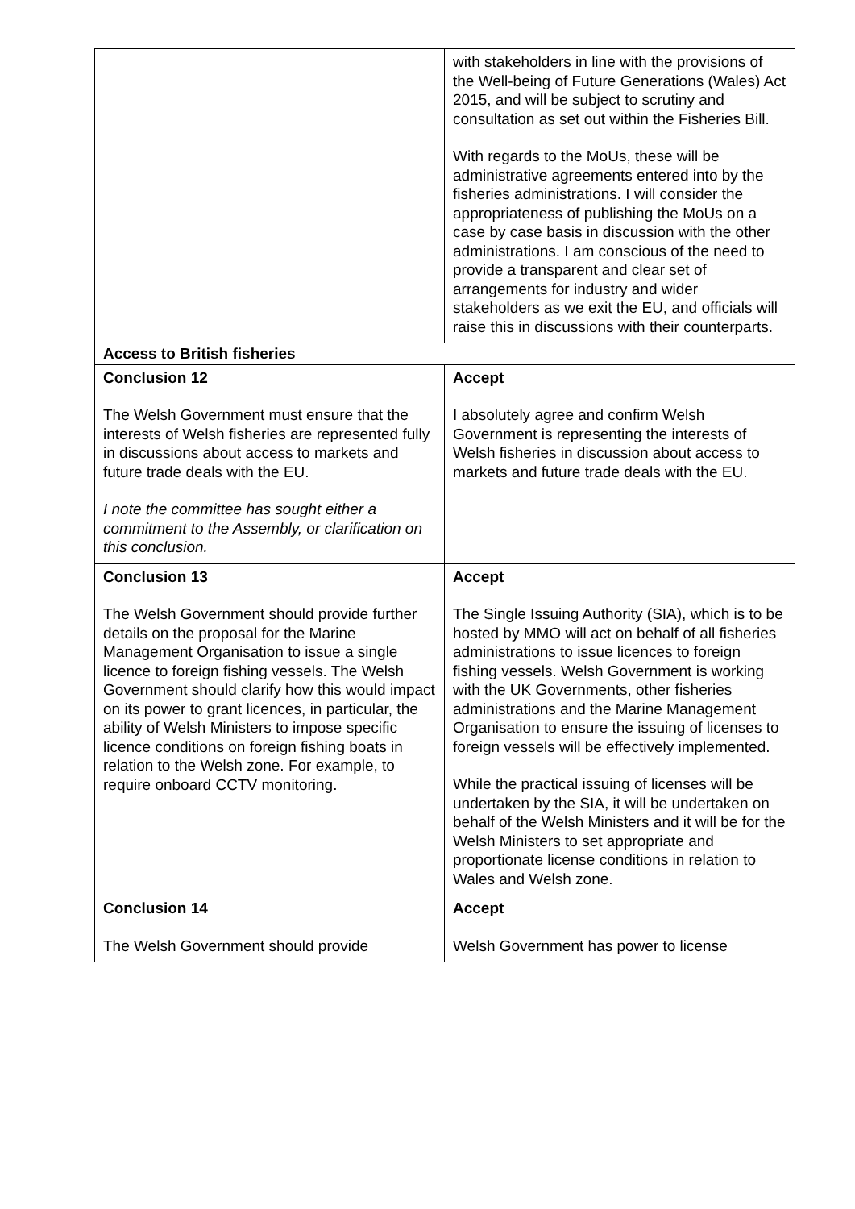| | with stakeholders in line with the provisions of the Well-being of Future Generations (Wales) Act 2015, and will be subject to scrutiny and consultation as set out within the Fisheries Bill. With regards to the MoUs, these will be administrative agreements entered into by the fisheries administrations. I will consider the appropriateness of publishing the MoUs on a case by case basis in discussion with the other administrations. I am conscious of the need to provide a transparent and clear set of arrangements for industry and wider stakeholders as we exit the EU, and officials will raise this in discussions with their counterparts. |
| Access to British fisheries | |
| Conclusion 12 The Welsh Government must ensure that the interests of Welsh fisheries are represented fully in discussions about access to markets and future trade deals with the EU. I note the committee has sought either a commitment to the Assembly, or clarification on this conclusion. | Accept I absolutely agree and confirm Welsh Government is representing the interests of Welsh fisheries in discussion about access to markets and future trade deals with the EU. |
| Conclusion 13 The Welsh Government should provide further details on the proposal for the Marine Management Organisation to issue a single licence to foreign fishing vessels. The Welsh Government should clarify how this would impact on its power to grant licences, in particular, the ability of Welsh Ministers to impose specific licence conditions on foreign fishing boats in relation to the Welsh zone. For example, to require onboard CCTV monitoring. | Accept The Single Issuing Authority (SIA), which is to be hosted by MMO will act on behalf of all fisheries administrations to issue licences to foreign fishing vessels. Welsh Government is working with the UK Governments, other fisheries administrations and the Marine Management Organisation to ensure the issuing of licenses to foreign vessels will be effectively implemented. While the practical issuing of licenses will be undertaken by the SIA, it will be undertaken on behalf of the Welsh Ministers and it will be for the Welsh Ministers to set appropriate and proportionate license conditions in relation to Wales and Welsh zone. |
| Conclusion 14 The Welsh Government should provide | Accept Welsh Government has power to license |